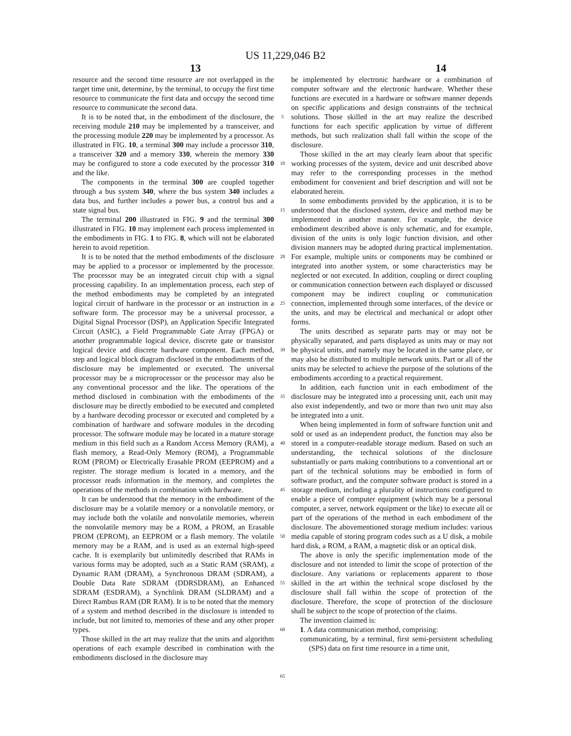US 11,229,046 B2
13 14
resource and the second time resource are not overlapped in the target time unit, determine, by the terminal, to occupy the first time resource to communicate the first data and occupy the second time resource to communicate the second data.
It is to be noted that, in the embodiment of the disclosure, the receiving module 210 may be implemented by a transceiver, and the processing module 220 may be implemented by a processor. As illustrated in FIG. 10, a terminal 300 may include a processor 310, a transceiver 320 and a memory 330, wherein the memory 330 may be configured to store a code executed by the processor 310 and the like.
The components in the terminal 300 are coupled together through a bus system 340, where the bus system 340 includes a data bus, and further includes a power bus, a control bus and a state signal bus.
The terminal 200 illustrated in FIG. 9 and the terminal 300 illustrated in FIG. 10 may implement each process implemented in the embodiments in FIG. 1 to FIG. 8, which will not be elaborated herein to avoid repetition.
It is to be noted that the method embodiments of the disclosure may be applied to a processor or implemented by the processor. The processor may be an integrated circuit chip with a signal processing capability. In an implementation process, each step of the method embodiments may be completed by an integrated logical circuit of hardware in the processor or an instruction in a software form. The processor may be a universal processor, a Digital Signal Processor (DSP), an Application Specific Integrated Circuit (ASIC), a Field Programmable Gate Array (FPGA) or another programmable logical device, discrete gate or transistor logical device and discrete hardware component. Each method, step and logical block diagram disclosed in the embodiments of the disclosure may be implemented or executed. The universal processor may be a microprocessor or the processor may also be any conventional processor and the like. The operations of the method disclosed in combination with the embodiments of the disclosure may be directly embodied to be executed and completed by a hardware decoding processor or executed and completed by a combination of hardware and software modules in the decoding processor. The software module may be located in a mature storage medium in this field such as a Random Access Memory (RAM), a flash memory, a Read-Only Memory (ROM), a Programmable ROM (PROM) or Electrically Erasable PROM (EEPROM) and a register. The storage medium is located in a memory, and the processor reads information in the memory, and completes the operations of the methods in combination with hardware.
It can be understood that the memory in the embodiment of the disclosure may be a volatile memory or a nonvolatile memory, or may include both the volatile and nonvolatile memories, wherein the nonvolatile memory may be a ROM, a PROM, an Erasable PROM (EPROM), an EEPROM or a flash memory. The volatile memory may be a RAM, and is used as an external high-speed cache. It is exemplarily but unlimitedly described that RAMs in various forms may be adopted, such as a Static RAM (SRAM), a Dynamic RAM (DRAM), a Synchronous DRAM (SDRAM), a Double Data Rate SDRAM (DDRSDRAM), an Enhanced SDRAM (ESDRAM), a Synchlink DRAM (SLDRAM) and a Direct Rambus RAM (DR RAM). It is to be noted that the memory of a system and method described in the disclosure is intended to include, but not limited to, memories of these and any other proper types.
Those skilled in the art may realize that the units and algorithm operations of each example described in combination with the embodiments disclosed in the disclosure may
5
10
15
20
25
30
35
40
45
50
55
60
65
be implemented by electronic hardware or a combination of computer software and the electronic hardware. Whether these functions are executed in a hardware or software manner depends on specific applications and design constraints of the technical solutions. Those skilled in the art may realize the described functions for each specific application by virtue of different methods, but such realization shall fall within the scope of the disclosure.
Those skilled in the art may clearly learn about that specific working processes of the system, device and unit described above may refer to the corresponding processes in the method embodiment for convenient and brief description and will not be elaborated herein.
In some embodiments provided by the application, it is to be understood that the disclosed system, device and method may be implemented in another manner. For example, the device embodiment described above is only schematic, and for example, division of the units is only logic function division, and other division manners may be adopted during practical implementation. For example, multiple units or components may be combined or integrated into another system, or some characteristics may be neglected or not executed. In addition, coupling or direct coupling or communication connection between each displayed or discussed component may be indirect coupling or communication connection, implemented through some interfaces, of the device or the units, and may be electrical and mechanical or adopt other forms.
The units described as separate parts may or may not be physically separated, and parts displayed as units may or may not be physical units, and namely may be located in the same place, or may also be distributed to multiple network units. Part or all of the units may be selected to achieve the purpose of the solutions of the embodiments according to a practical requirement.
In addition, each function unit in each embodiment of the disclosure may be integrated into a processing unit, each unit may also exist independently, and two or more than two unit may also be integrated into a unit.
When being implemented in form of software function unit and sold or used as an independent product, the function may also be stored in a computer-readable storage medium. Based on such an understanding, the technical solutions of the disclosure substantially or parts making contributions to a conventional art or part of the technical solutions may be embodied in form of software product, and the computer software product is stored in a storage medium, including a plurality of instructions configured to enable a piece of computer equipment (which may be a personal computer, a server, network equipment or the like) to execute all or part of the operations of the method in each embodiment of the disclosure. The abovementioned storage medium includes: various media capable of storing program codes such as a U disk, a mobile hard disk, a ROM, a RAM, a magnetic disk or an optical disk.
The above is only the specific implementation mode of the disclosure and not intended to limit the scope of protection of the disclosure. Any variations or replacements apparent to those skilled in the art within the technical scope disclosed by the disclosure shall fall within the scope of protection of the disclosure. Therefore, the scope of protection of the disclosure shall be subject to the scope of protection of the claims.
The invention claimed is:
1. A data communication method, comprising:
communicating, by a terminal, first semi-persistent scheduling (SPS) data on first time resource in a time unit,